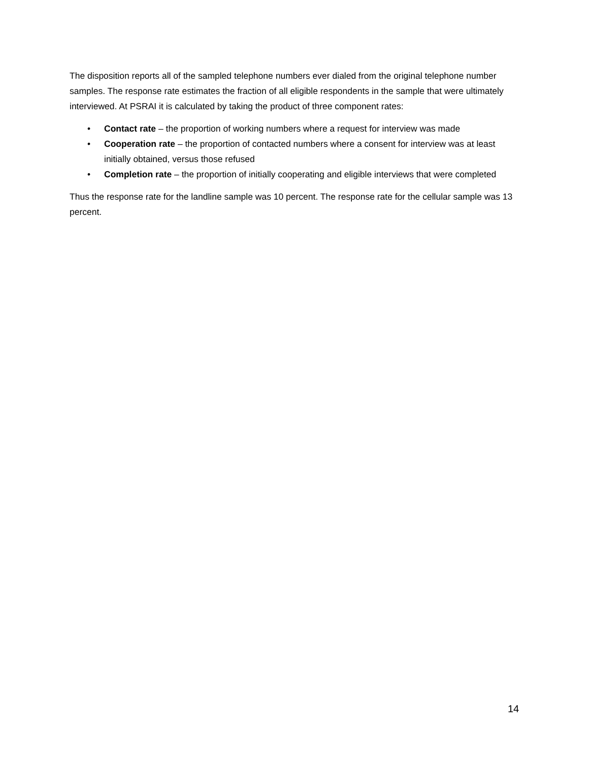The disposition reports all of the sampled telephone numbers ever dialed from the original telephone number samples. The response rate estimates the fraction of all eligible respondents in the sample that were ultimately interviewed. At PSRAI it is calculated by taking the product of three component rates:
• Contact rate – the proportion of working numbers where a request for interview was made
• Cooperation rate – the proportion of contacted numbers where a consent for interview was at least initially obtained, versus those refused
• Completion rate – the proportion of initially cooperating and eligible interviews that were completed
Thus the response rate for the landline sample was 10 percent. The response rate for the cellular sample was 13 percent.
14